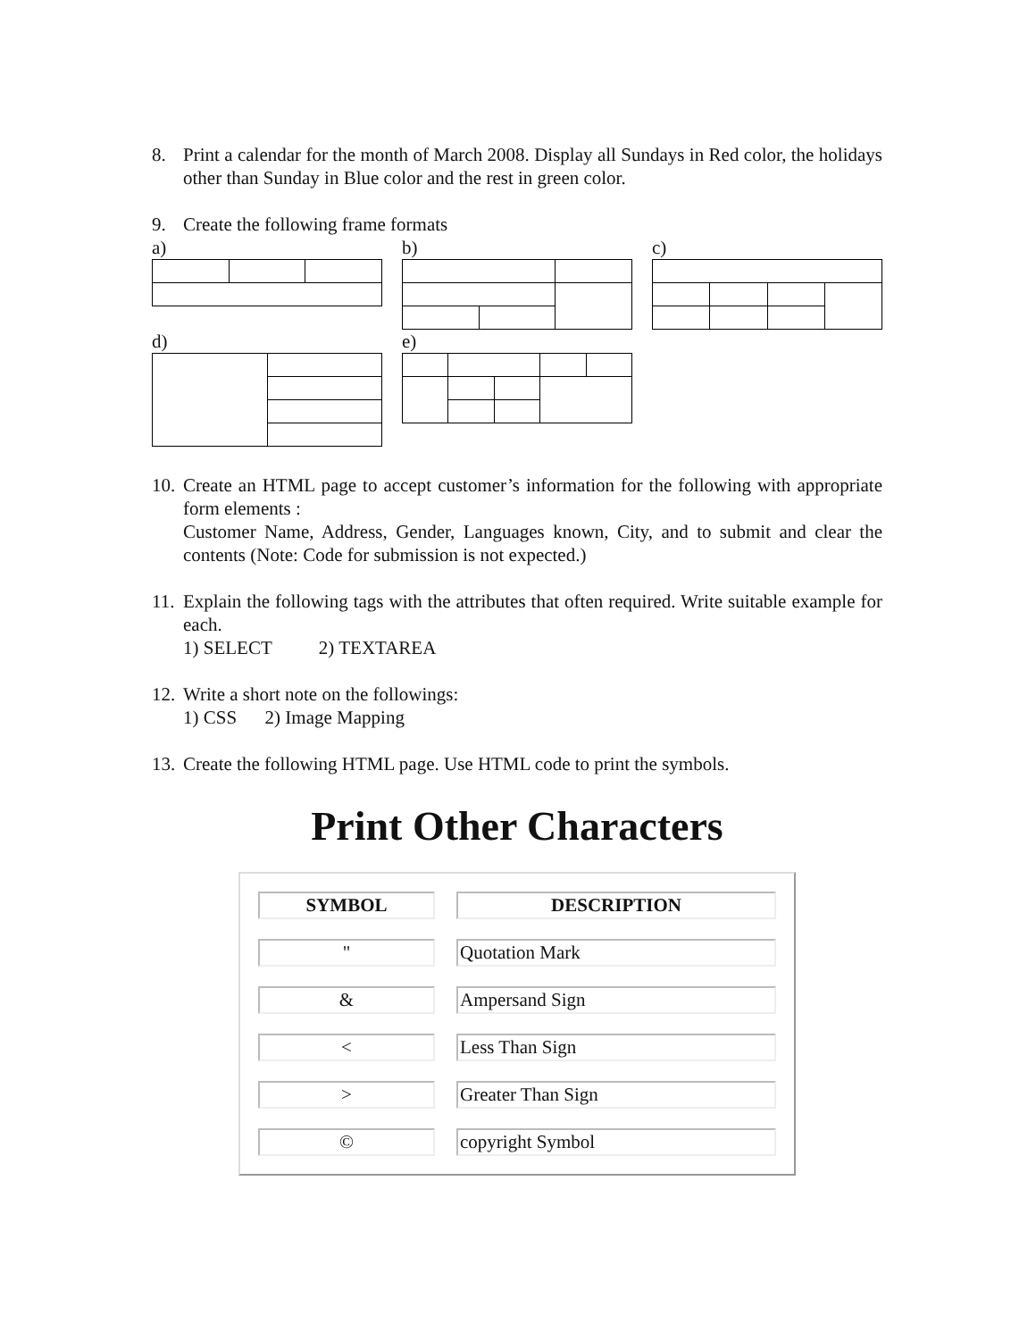8. Print a calendar for the month of March 2008. Display all Sundays in Red color, the holidays other than Sunday in Blue color and the rest in green color.
9. Create the following frame formats
a)
b)
c)
d)
e)
10. Create an HTML page to accept customer’s information for the following with appropriate form elements :
Customer Name, Address, Gender, Languages known, City, and to submit and clear the contents (Note: Code for submission is not expected.)
11. Explain the following tags with the attributes that often required. Write suitable example for each.
1) SELECT 2) TEXTAREA
12. Write a short note on the followings:
1) CSS 2) Image Mapping
13. Create the following HTML page. Use HTML code to print the symbols.
Print Other Characters
| SYMBOL | | DESCRIPTION |
| " | | Quotation Mark |
| & | | Ampersand Sign |
| < | | Less Than Sign |
| > | | Greater Than Sign |
| © | | copyright Symbol |